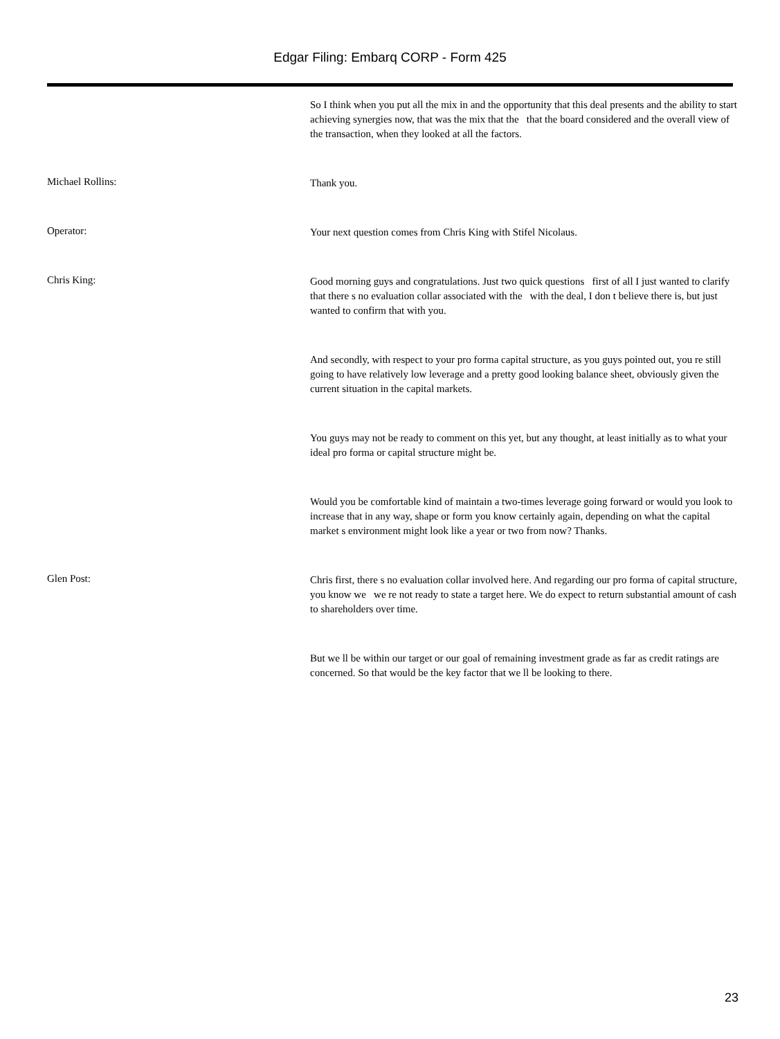Edgar Filing: Embarq CORP - Form 425
So I think when you put all the mix in and the opportunity that this deal presents and the ability to start achieving synergies now, that was the mix that the that the board considered and the overall view of the transaction, when they looked at all the factors.
Michael Rollins:
Thank you.
Operator:
Your next question comes from Chris King with Stifel Nicolaus.
Chris King:
Good morning guys and congratulations. Just two quick questions first of all I just wanted to clarify that there s no evaluation collar associated with the with the deal, I don t believe there is, but just wanted to confirm that with you.
And secondly, with respect to your pro forma capital structure, as you guys pointed out, you re still going to have relatively low leverage and a pretty good looking balance sheet, obviously given the current situation in the capital markets.
You guys may not be ready to comment on this yet, but any thought, at least initially as to what your ideal pro forma or capital structure might be.
Would you be comfortable kind of maintain a two-times leverage going forward or would you look to increase that in any way, shape or form you know certainly again, depending on what the capital market s environment might look like a year or two from now? Thanks.
Glen Post:
Chris first, there s no evaluation collar involved here. And regarding our pro forma of capital structure, you know we we re not ready to state a target here. We do expect to return substantial amount of cash to shareholders over time.
But we ll be within our target or our goal of remaining investment grade as far as credit ratings are concerned. So that would be the key factor that we ll be looking to there.
23